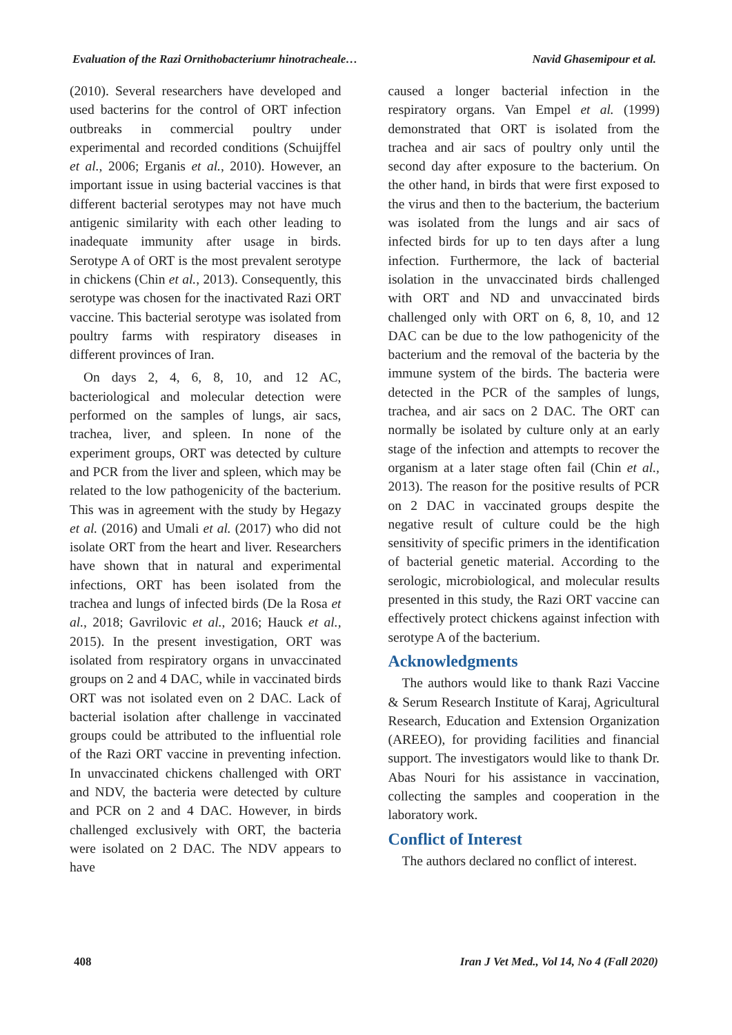Evaluation of the Razi Ornithobacteriumr hinotracheale… Navid Ghasemipour et al.
(2010). Several researchers have developed and used bacterins for the control of ORT infection outbreaks in commercial poultry under experimental and recorded conditions (Schuijffel et al., 2006; Erganis et al., 2010). However, an important issue in using bacterial vaccines is that different bacterial serotypes may not have much antigenic similarity with each other leading to inadequate immunity after usage in birds. Serotype A of ORT is the most prevalent serotype in chickens (Chin et al., 2013). Consequently, this serotype was chosen for the inactivated Razi ORT vaccine. This bacterial serotype was isolated from poultry farms with respiratory diseases in different provinces of Iran.
On days 2, 4, 6, 8, 10, and 12 AC, bacteriological and molecular detection were performed on the samples of lungs, air sacs, trachea, liver, and spleen. In none of the experiment groups, ORT was detected by culture and PCR from the liver and spleen, which may be related to the low pathogenicity of the bacterium. This was in agreement with the study by Hegazy et al. (2016) and Umali et al. (2017) who did not isolate ORT from the heart and liver. Researchers have shown that in natural and experimental infections, ORT has been isolated from the trachea and lungs of infected birds (De la Rosa et al., 2018; Gavrilovic et al., 2016; Hauck et al., 2015). In the present investigation, ORT was isolated from respiratory organs in unvaccinated groups on 2 and 4 DAC, while in vaccinated birds ORT was not isolated even on 2 DAC. Lack of bacterial isolation after challenge in vaccinated groups could be attributed to the influential role of the Razi ORT vaccine in preventing infection. In unvaccinated chickens challenged with ORT and NDV, the bacteria were detected by culture and PCR on 2 and 4 DAC. However, in birds challenged exclusively with ORT, the bacteria were isolated on 2 DAC. The NDV appears to have
caused a longer bacterial infection in the respiratory organs. Van Empel et al. (1999) demonstrated that ORT is isolated from the trachea and air sacs of poultry only until the second day after exposure to the bacterium. On the other hand, in birds that were first exposed to the virus and then to the bacterium, the bacterium was isolated from the lungs and air sacs of infected birds for up to ten days after a lung infection. Furthermore, the lack of bacterial isolation in the unvaccinated birds challenged with ORT and ND and unvaccinated birds challenged only with ORT on 6, 8, 10, and 12 DAC can be due to the low pathogenicity of the bacterium and the removal of the bacteria by the immune system of the birds. The bacteria were detected in the PCR of the samples of lungs, trachea, and air sacs on 2 DAC. The ORT can normally be isolated by culture only at an early stage of the infection and attempts to recover the organism at a later stage often fail (Chin et al., 2013). The reason for the positive results of PCR on 2 DAC in vaccinated groups despite the negative result of culture could be the high sensitivity of specific primers in the identification of bacterial genetic material. According to the serologic, microbiological, and molecular results presented in this study, the Razi ORT vaccine can effectively protect chickens against infection with serotype A of the bacterium.
Acknowledgments
The authors would like to thank Razi Vaccine & Serum Research Institute of Karaj, Agricultural Research, Education and Extension Organization (AREEO), for providing facilities and financial support. The investigators would like to thank Dr. Abas Nouri for his assistance in vaccination, collecting the samples and cooperation in the laboratory work.
Conflict of Interest
The authors declared no conflict of interest.
408 Iran J Vet Med., Vol 14, No 4 (Fall 2020)